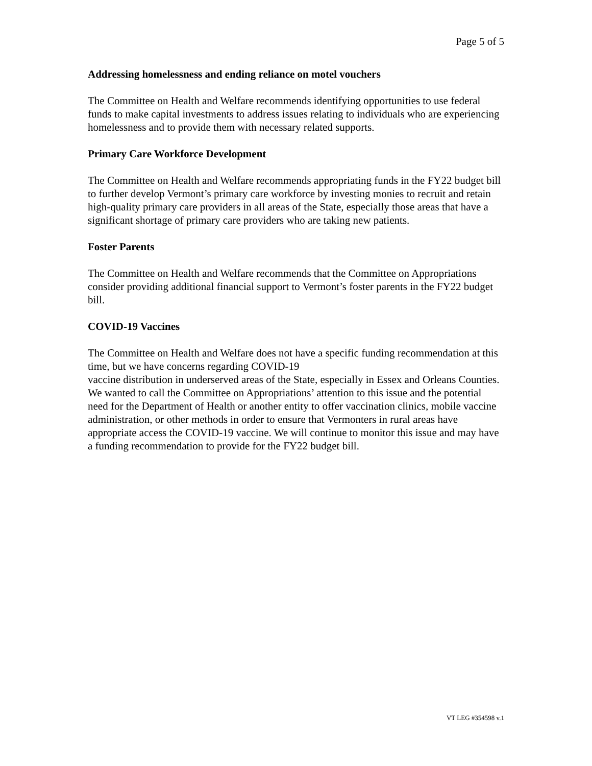Page 5 of 5
Addressing homelessness and ending reliance on motel vouchers
The Committee on Health and Welfare recommends identifying opportunities to use federal funds to make capital investments to address issues relating to individuals who are experiencing homelessness and to provide them with necessary related supports.
Primary Care Workforce Development
The Committee on Health and Welfare recommends appropriating funds in the FY22 budget bill to further develop Vermont’s primary care workforce by investing monies to recruit and retain high-quality primary care providers in all areas of the State, especially those areas that have a significant shortage of primary care providers who are taking new patients.
Foster Parents
The Committee on Health and Welfare recommends that the Committee on Appropriations consider providing additional financial support to Vermont’s foster parents in the FY22 budget bill.
COVID-19 Vaccines
The Committee on Health and Welfare does not have a specific funding recommendation at this time, but we have concerns regarding COVID-19
vaccine distribution in underserved areas of the State, especially in Essex and Orleans Counties. We wanted to call the Committee on Appropriations’ attention to this issue and the potential need for the Department of Health or another entity to offer vaccination clinics, mobile vaccine administration, or other methods in order to ensure that Vermonters in rural areas have appropriate access the COVID-19 vaccine. We will continue to monitor this issue and may have a funding recommendation to provide for the FY22 budget bill.
VT LEG #354598 v.1